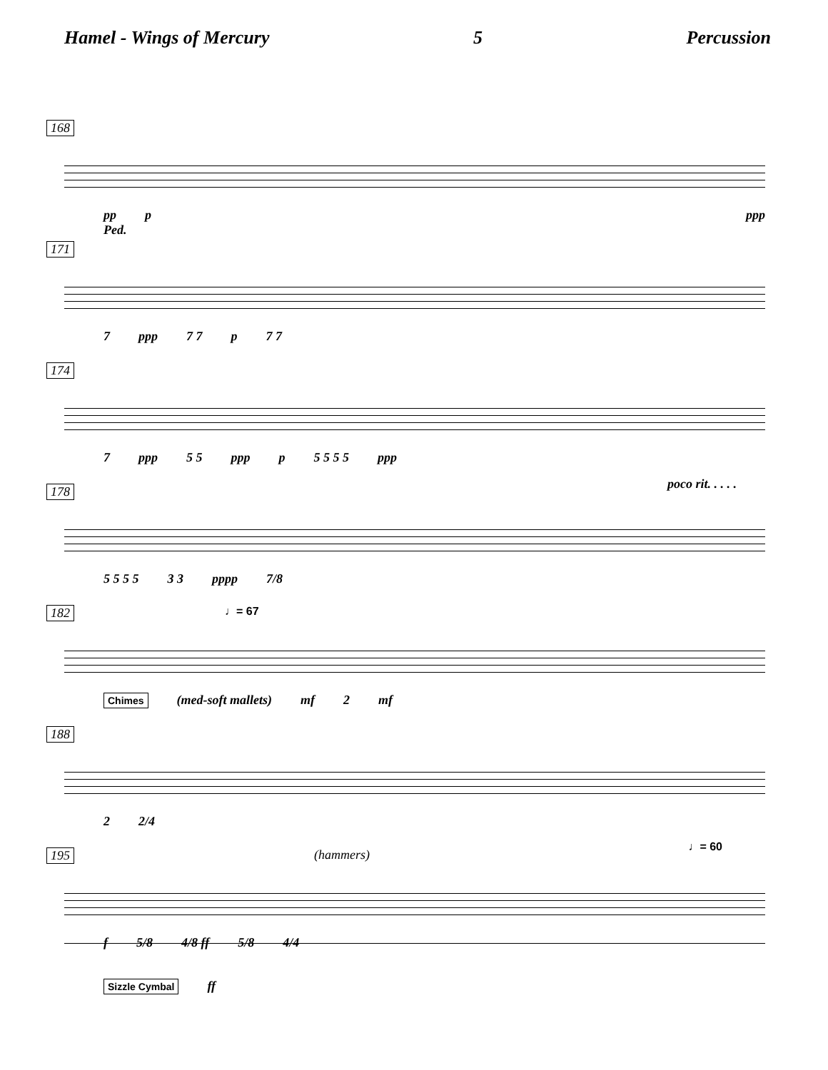Hamel - Wings of Mercury 5 Percussion
168
pp p ppp
Ped.
171
7 ppp 7 7 p 7 7
174
7 ppp 5 5 ppp p 5 5 5 5 ppp
178
poco rit. . . . .
5 5 5 5 3 3 pppp 7/8
182
♩= 67
Chimes (med-soft mallets) mf 2 mf
188
2 2/4
195
(hammers)
♩= 60
f 5/8 4/8 ff 5/8 4/4
Sizzle Cymbal ff